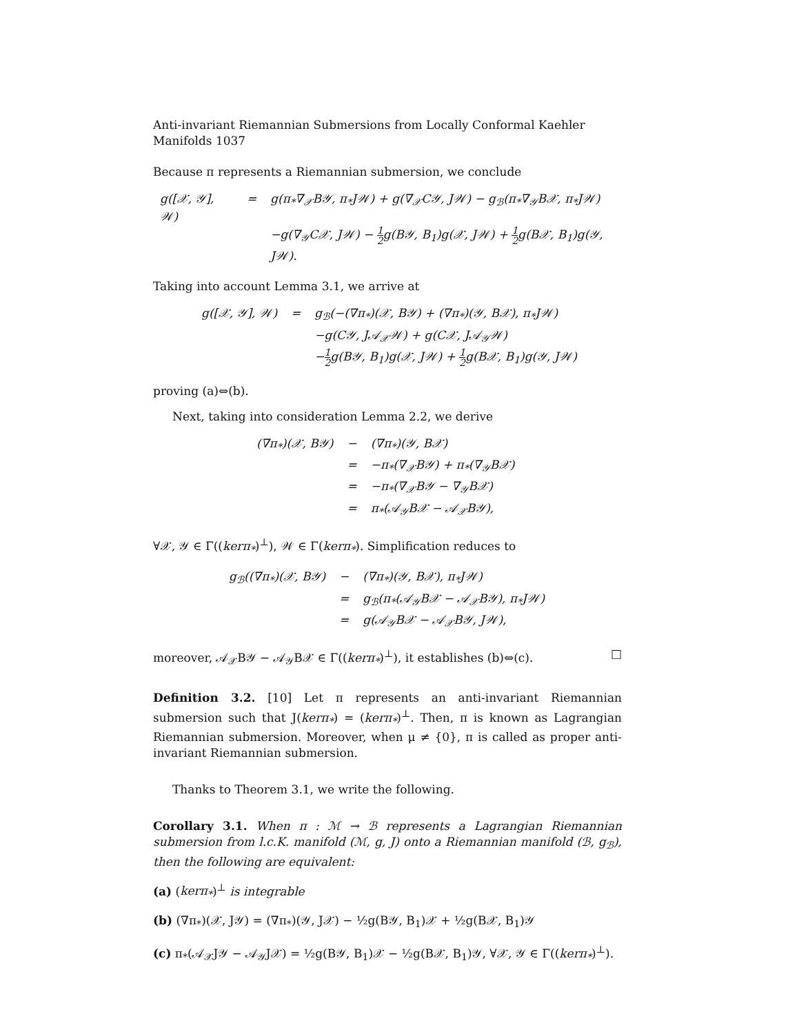Anti-invariant Riemannian Submersions from Locally Conformal Kaehler Manifolds 1037
Because π represents a Riemannian submersion, we conclude
| g([𝒳, 𝒴], 𝒲) | = | g(π<sub>*</sub>∇<sub>𝒳</sub>B𝒴, π<sub>*</sub>J𝒲) + g(∇<sub>𝒳</sub>C𝒴, J𝒲) − g<sub>ℬ</sub>(π<sub>*</sub>∇<sub>𝒴</sub>B𝒳, π<sub>*</sub>J𝒲) |
| | | −g(∇<sub>𝒴</sub>C𝒳, J𝒲) − 1 2 g(B𝒴, B<sub>1</sub>)g(𝒳, J𝒲) + 1 2 g(B𝒳, B<sub>1</sub>)g(𝒴, J𝒲). |
Taking into account Lemma 3.1, we arrive at
| g([𝒳, 𝒴], 𝒲) | = | g<sub>ℬ</sub>(−(∇π<sub>*</sub>)(𝒳, B𝒴) + (∇π<sub>*</sub>)(𝒴, B𝒳), π<sub>*</sub>J𝒲) |
| | | −g(C𝒴, J𝒜<sub>𝒳</sub>𝒲) + g(C𝒳, J𝒜<sub>𝒴</sub>𝒲) |
| | | − 1 2 g(B𝒴, B<sub>1</sub>)g(𝒳, J𝒲) + 1 2 g(B𝒳, B<sub>1</sub>)g(𝒴, J𝒲) |
proving (a)⇔(b).
Next, taking into consideration Lemma 2.2, we derive
| (∇π<sub>*</sub>)(𝒳, B𝒴) | − | (∇π<sub>*</sub>)(𝒴, B𝒳) |
| | = | −π<sub>*</sub>(∇<sub>𝒳</sub>B𝒴) + π<sub>*</sub>(∇<sub>𝒴</sub>B𝒳) |
| | = | −π<sub>*</sub>(∇<sub>𝒳</sub>B𝒴 − ∇<sub>𝒴</sub>B𝒳) |
| | = | π<sub>*</sub>(𝒜<sub>𝒴</sub>B𝒳 − 𝒜<sub>𝒳</sub>B𝒴), |
∀𝒳, 𝒴 ∈ Γ((kerπ<sub>*</sub>)<sup>⊥</sup>), 𝒲 ∈ Γ(kerπ<sub>*</sub>). Simplification reduces to
| g<sub>ℬ</sub>((∇π<sub>*</sub>)(𝒳, B𝒴) | − | (∇π<sub>*</sub>)(𝒴, B𝒳), π<sub>*</sub>J𝒲) |
| | = | g<sub>ℬ</sub>(π<sub>*</sub>(𝒜<sub>𝒴</sub>B𝒳 − 𝒜<sub>𝒳</sub>B𝒴), π<sub>*</sub>J𝒲) |
| | = | g(𝒜<sub>𝒴</sub>B𝒳 − 𝒜<sub>𝒳</sub>B𝒴, J𝒲), |
moreover, 𝒜<sub>𝒳</sub>B𝒴 − 𝒜<sub>𝒴</sub>B𝒳 ∈ Γ((kerπ<sub>*</sub>)<sup>⊥</sup>), it establishes (b)⇔(c). □
Definition 3.2. [10] Let π represents an anti-invariant Riemannian submersion such that J(kerπ<sub>*</sub>) = (kerπ<sub>*</sub>)<sup>⊥</sup>. Then, π is known as Lagrangian Riemannian submersion. Moreover, when μ ≠ {0}, π is called as proper anti-invariant Riemannian submersion.
Thanks to Theorem 3.1, we write the following.
Corollary 3.1. When π : ℳ → ℬ represents a Lagrangian Riemannian submersion from l.c.K. manifold (ℳ, g, J) onto a Riemannian manifold (ℬ, g<sub>ℬ</sub>), then the following are equivalent:
(a) (kerπ<sub>*</sub>)<sup>⊥</sup> is integrable
(b) (∇π<sub>*</sub>)(𝒳, J𝒴) = (∇π<sub>*</sub>)(𝒴, J𝒳) − ½g(B𝒴, B<sub>1</sub>)𝒳 + ½g(B𝒳, B<sub>1</sub>)𝒴
(c) π<sub>*</sub>(𝒜<sub>𝒳</sub>J𝒴 − 𝒜<sub>𝒴</sub>J𝒳) = ½g(B𝒴, B<sub>1</sub>)𝒳 − ½g(B𝒳, B<sub>1</sub>)𝒴, ∀𝒳, 𝒴 ∈ Γ((kerπ<sub>*</sub>)<sup>⊥</sup>).